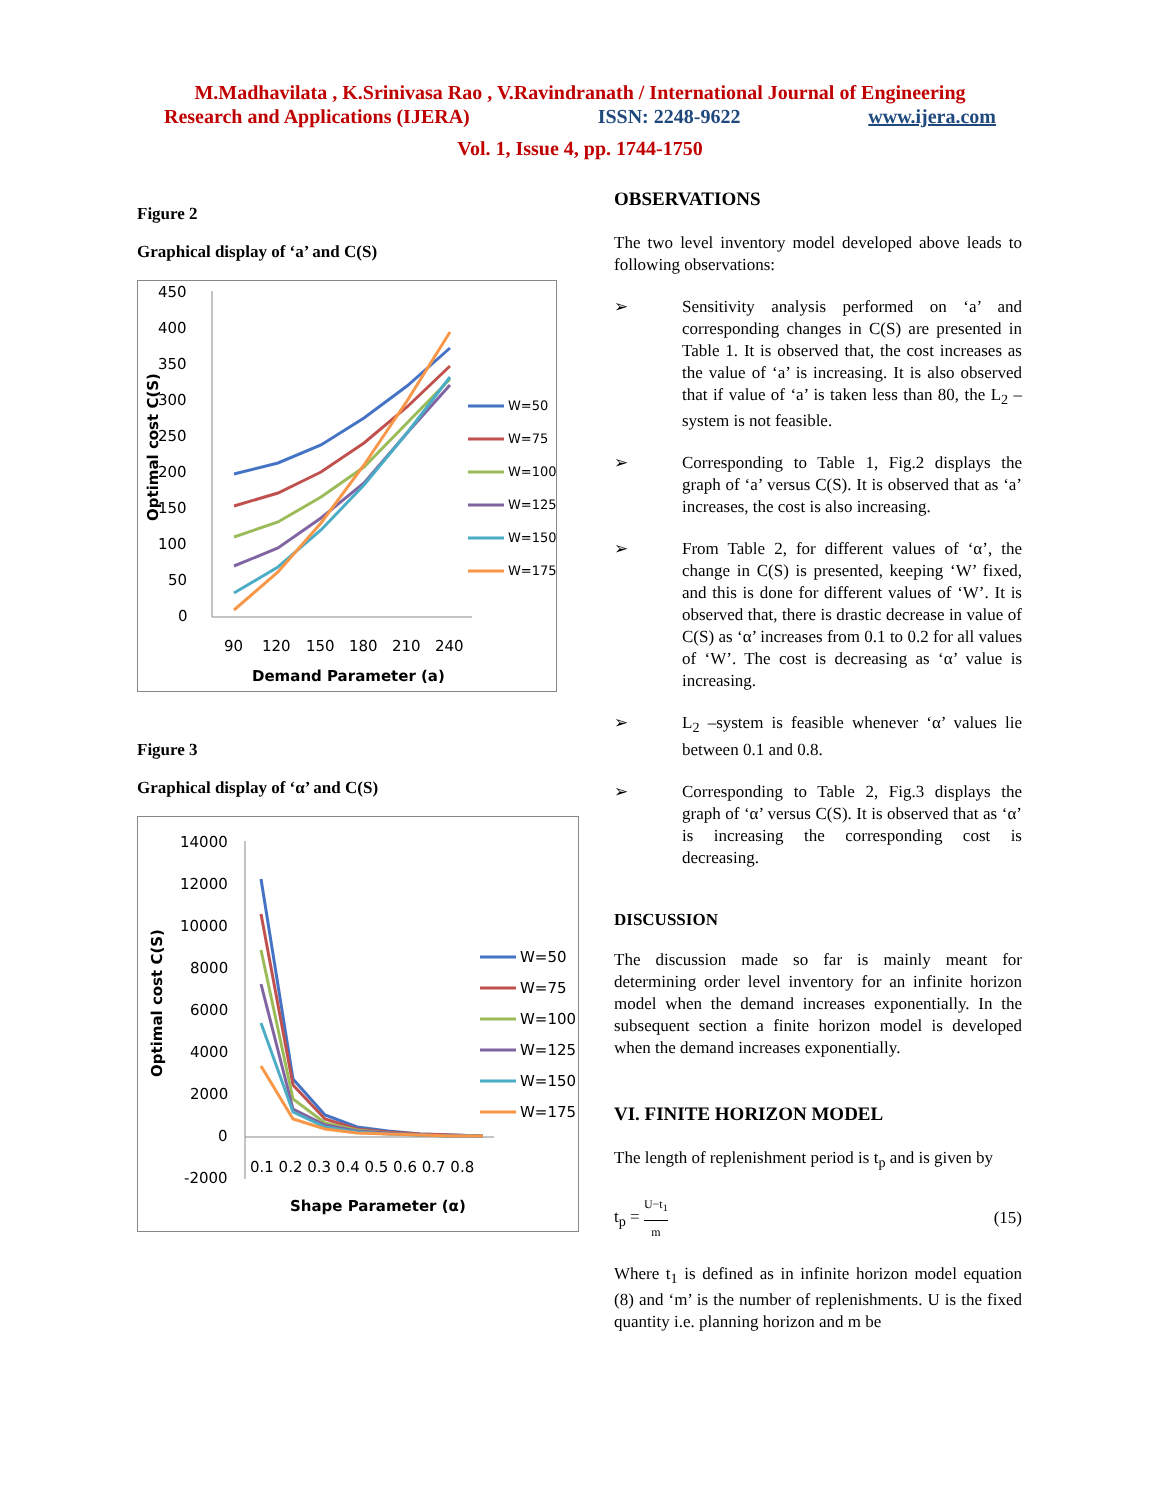M.Madhavilata , K.Srinivasa Rao , V.Ravindranath / International Journal of Engineering
Research and Applications (IJERA) ISSN: 2248-9622 www.ijera.com
Vol. 1, Issue 4, pp. 1744-1750
Figure 2
Graphical display of ‘a’ and C(S)
450
400
350
300
250
200
150
100
50
0
90
120
150
180
210
240
Demand Parameter (a)
Optimal cost C(S)
W=50
W=75
W=100
W=125
W=150
W=175
Figure 3
Graphical display of ‘α’ and C(S)
14000
12000
10000
8000
6000
4000
2000
0
-2000
0.1 0.2 0.3 0.4 0.5 0.6 0.7 0.8
Shape Parameter (α)
Optimal cost C(S)
W=50
W=75
W=100
W=125
W=150
W=175
OBSERVATIONS
The two level inventory model developed above leads to following observations:
➢ Sensitivity analysis performed on ‘a’ and corresponding changes in C(S) are presented in Table 1. It is observed that, the cost increases as the value of ‘a’ is increasing. It is also observed that if value of ‘a’ is taken less than 80, the L<sub>2</sub> –system is not feasible.
➢ Corresponding to Table 1, Fig.2 displays the graph of ‘a’ versus C(S). It is observed that as ‘a’ increases, the cost is also increasing.
➢ From Table 2, for different values of ‘α’, the change in C(S) is presented, keeping ‘W’ fixed, and this is done for different values of ‘W’. It is observed that, there is drastic decrease in value of C(S) as ‘α’ increases from 0.1 to 0.2 for all values of ‘W’. The cost is decreasing as ‘α’ value is increasing.
➢ L<sub>2</sub> –system is feasible whenever ‘α’ values lie between 0.1 and 0.8.
➢ Corresponding to Table 2, Fig.3 displays the graph of ‘α’ versus C(S). It is observed that as ‘α’ is increasing the corresponding cost is decreasing.
DISCUSSION
The discussion made so far is mainly meant for determining order level inventory for an infinite horizon model when the demand increases exponentially. In the subsequent section a finite horizon model is developed when the demand increases exponentially.
VI. FINITE HORIZON MODEL
The length of replenishment period is t<sub>p</sub> and is given by
t<sub>p</sub> = U−t<sub>1</sub> m (15)
Where t<sub>1</sub> is defined as in infinite horizon model equation (8) and ‘m’ is the number of replenishments. U is the fixed quantity i.e. planning horizon and m be